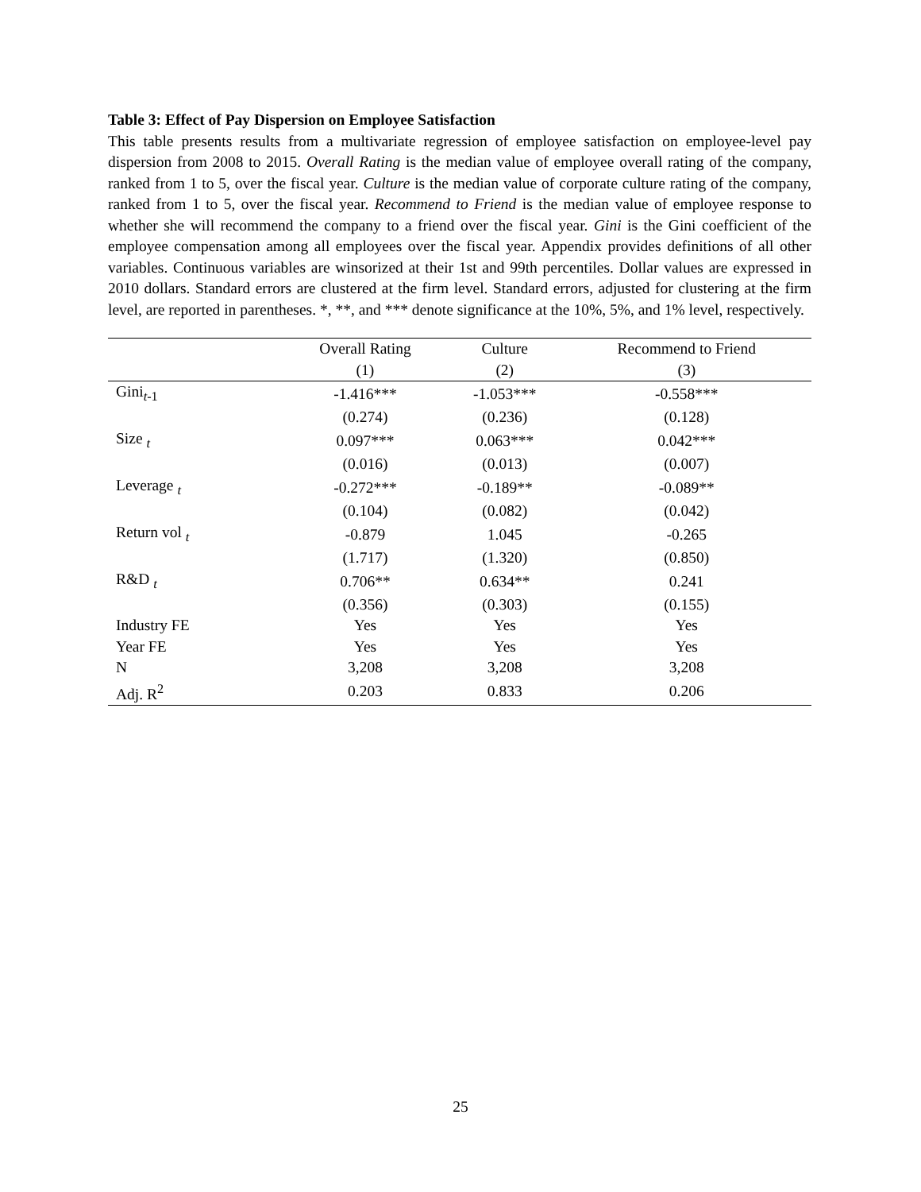Table 3: Effect of Pay Dispersion on Employee Satisfaction
This table presents results from a multivariate regression of employee satisfaction on employee-level pay dispersion from 2008 to 2015. Overall Rating is the median value of employee overall rating of the company, ranked from 1 to 5, over the fiscal year. Culture is the median value of corporate culture rating of the company, ranked from 1 to 5, over the fiscal year. Recommend to Friend is the median value of employee response to whether she will recommend the company to a friend over the fiscal year. Gini is the Gini coefficient of the employee compensation among all employees over the fiscal year. Appendix provides definitions of all other variables. Continuous variables are winsorized at their 1st and 99th percentiles. Dollar values are expressed in 2010 dollars. Standard errors are clustered at the firm level. Standard errors, adjusted for clustering at the firm level, are reported in parentheses. *, **, and *** denote significance at the 10%, 5%, and 1% level, respectively.
| | Overall Rating | Culture | Recommend to Friend |
| --- | --- | --- | --- |
| | (1) | (2) | (3) |
| Gini<sub>t-1</sub> | -1.416*** | -1.053*** | -0.558*** |
| | (0.274) | (0.236) | (0.128) |
| Size <sub>t</sub> | 0.097*** | 0.063*** | 0.042*** |
| | (0.016) | (0.013) | (0.007) |
| Leverage <sub>t</sub> | -0.272*** | -0.189** | -0.089** |
| | (0.104) | (0.082) | (0.042) |
| Return vol <sub>t</sub> | -0.879 | 1.045 | -0.265 |
| | (1.717) | (1.320) | (0.850) |
| R&D <sub>t</sub> | 0.706** | 0.634** | 0.241 |
| | (0.356) | (0.303) | (0.155) |
| Industry FE | Yes | Yes | Yes |
| Year FE | Yes | Yes | Yes |
| N | 3,208 | 3,208 | 3,208 |
| Adj. R<sup>2</sup> | 0.203 | 0.833 | 0.206 |
25